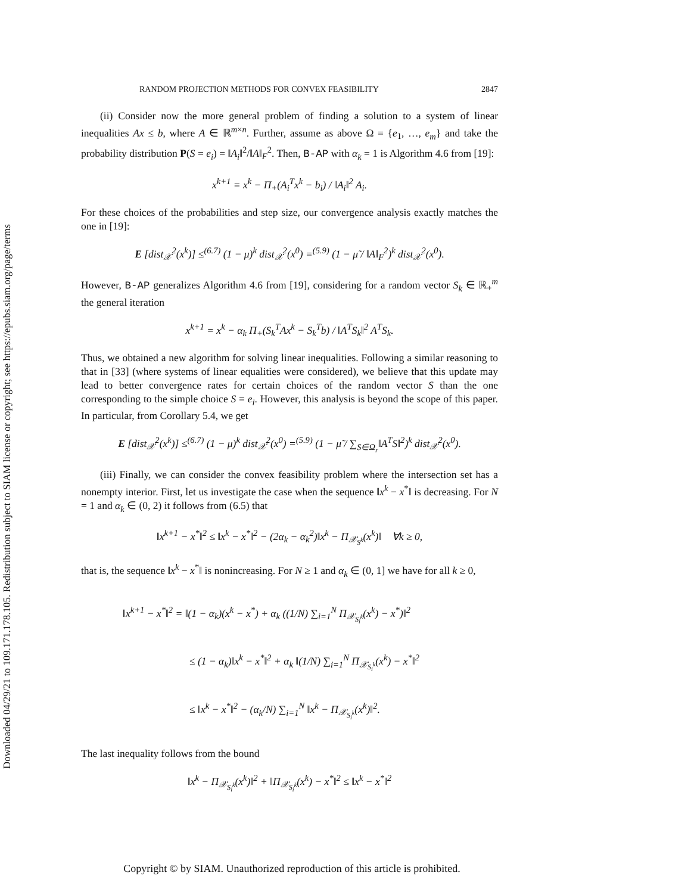Downloaded 04/29/21 to 109.171.178.105. Redistribution subject to SIAM license or copyright; see https://epubs.siam.org/page/terms
RANDOM PROJECTION METHODS FOR CONVEX FEASIBILITY 2847
(ii) Consider now the more general problem of finding a solution to a system of linear inequalities Ax ≤ b, where A ∈ ℝ<sup>m×n</sup>. Further, assume as above Ω = {e<sub>1</sub>, …, e<sub>m</sub>} and take the probability distribution P(S = e<sub>i</sub>) = ‖A<sub>i</sub>‖<sup>2</sup>/‖A‖<sub>F</sub><sup>2</sup>. Then, B-AP with α<sub>k</sub> = 1 is Algorithm 4.6 from [19]:
x<sup>k+1</sup> = x<sup>k</sup> − Π<sub>+</sub>(A<sub>i</sub><sup>T</sup>x<sup>k</sup> − b<sub>i</sub>) / ‖A<sub>i</sub>‖<sup>2</sup> A<sub>i</sub>.
For these choices of the probabilities and step size, our convergence analysis exactly matches the one in [19]:
E [dist<sub>𝒳</sub><sup>2</sup>(x<sup>k</sup>)] ≤<sup>(6.7)</sup> (1 − μ)<sup>k</sup> dist<sub>𝒳</sub><sup>2</sup>(x<sup>0</sup>) =<sup>(5.9)</sup> (1 − μ̃ / ‖A‖<sub>F</sub><sup>2</sup>)<sup>k</sup> dist<sub>𝒳</sub><sup>2</sup>(x<sup>0</sup>).
However, B-AP generalizes Algorithm 4.6 from [19], considering for a random vector S<sub>k</sub> ∈ ℝ<sub>+</sub><sup>m</sup> the general iteration
x<sup>k+1</sup> = x<sup>k</sup> − α<sub>k</sub> Π<sub>+</sub>(S<sub>k</sub><sup>T</sup>Ax<sup>k</sup> − S<sub>k</sub><sup>T</sup>b) / ‖A<sup>T</sup>S<sub>k</sub>‖<sup>2</sup> A<sup>T</sup>S<sub>k</sub>.
Thus, we obtained a new algorithm for solving linear inequalities. Following a similar reasoning to that in [33] (where systems of linear equalities were considered), we believe that this update may lead to better convergence rates for certain choices of the random vector S than the one corresponding to the simple choice S = e<sub>i</sub>. However, this analysis is beyond the scope of this paper. In particular, from Corollary 5.4, we get
E [dist<sub>𝒳</sub><sup>2</sup>(x<sup>k</sup>)] ≤<sup>(6.7)</sup> (1 − μ)<sup>k</sup> dist<sub>𝒳</sub><sup>2</sup>(x<sup>0</sup>) =<sup>(5.9)</sup> (1 − μ̃ / ∑<sub>S∈Ω<sub>r</sub></sub>‖A<sup>T</sup>S‖<sup>2</sup>)<sup>k</sup> dist<sub>𝒳</sub><sup>2</sup>(x<sup>0</sup>).
(iii) Finally, we can consider the convex feasibility problem where the intersection set has a nonempty interior. First, let us investigate the case when the sequence ‖x<sup>k</sup> − x<sup>*</sup>‖ is decreasing. For N = 1 and α<sub>k</sub> ∈ (0, 2) it follows from (6.5) that
‖x<sup>k+1</sup> − x<sup>*</sup>‖<sup>2</sup> ≤ ‖x<sup>k</sup> − x<sup>*</sup>‖<sup>2</sup> − (2α<sub>k</sub> − α<sub>k</sub><sup>2</sup>)‖x<sup>k</sup> − Π<sub>𝒳<sub>S<sup>k</sup></sub></sub>(x<sup>k</sup>)‖ ∀k ≥ 0,
that is, the sequence ‖x<sup>k</sup> − x<sup>*</sup>‖ is nonincreasing. For N ≥ 1 and α<sub>k</sub> ∈ (0, 1] we have for all k ≥ 0,
‖x<sup>k+1</sup> − x<sup>*</sup>‖<sup>2</sup> = ‖(1 − α<sub>k</sub>)(x<sup>k</sup> − x<sup>*</sup>) + α<sub>k</sub> ((1/N) ∑<sub>i=1</sub><sup>N</sup> Π<sub>𝒳<sub>S<sub>i</sub><sup>k</sup></sub></sub>(x<sup>k</sup>) − x<sup>*</sup>)‖<sup>2</sup>
≤ (1 − α<sub>k</sub>)‖x<sup>k</sup> − x<sup>*</sup>‖<sup>2</sup> + α<sub>k</sub> ‖(1/N) ∑<sub>i=1</sub><sup>N</sup> Π<sub>𝒳<sub>S<sub>i</sub><sup>k</sup></sub></sub>(x<sup>k</sup>) − x<sup>*</sup>‖<sup>2</sup>
≤ ‖x<sup>k</sup> − x<sup>*</sup>‖<sup>2</sup> − (α<sub>k</sub>/N) ∑<sub>i=1</sub><sup>N</sup> ‖x<sup>k</sup> − Π<sub>𝒳<sub>S<sub>i</sub><sup>k</sup></sub></sub>(x<sup>k</sup>)‖<sup>2</sup>.
The last inequality follows from the bound
‖x<sup>k</sup> − Π<sub>𝒳<sub>S<sub>i</sub><sup>k</sup></sub></sub>(x<sup>k</sup>)‖<sup>2</sup> + ‖Π<sub>𝒳<sub>S<sub>i</sub><sup>k</sup></sub></sub>(x<sup>k</sup>) − x<sup>*</sup>‖<sup>2</sup> ≤ ‖x<sup>k</sup> − x<sup>*</sup>‖<sup>2</sup>
Copyright © by SIAM. Unauthorized reproduction of this article is prohibited.